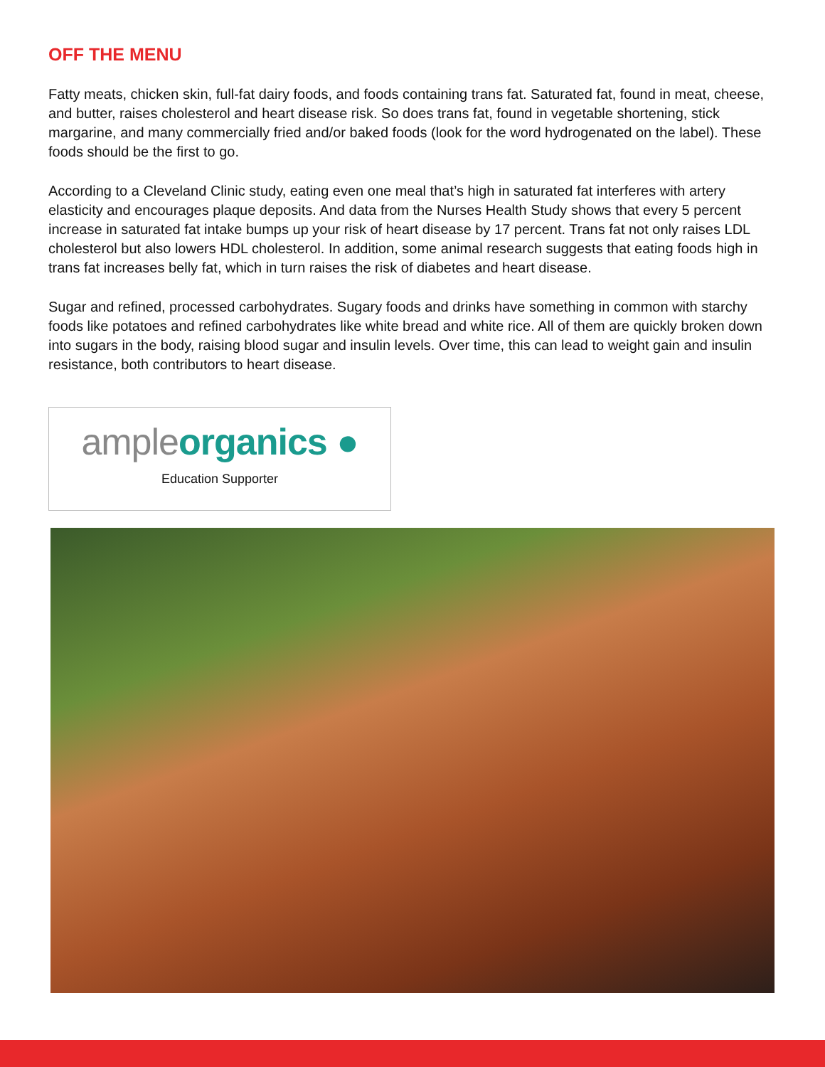OFF THE MENU
Fatty meats, chicken skin, full-fat dairy foods, and foods containing trans fat. Saturated fat, found in meat, cheese, and butter, raises cholesterol and heart disease risk. So does trans fat, found in vegetable shortening, stick margarine, and many commercially fried and/or baked foods (look for the word hydrogenated on the label). These foods should be the first to go.
According to a Cleveland Clinic study, eating even one meal that’s high in saturated fat interferes with artery elasticity and encourages plaque deposits. And data from the Nurses Health Study shows that every 5 percent increase in saturated fat intake bumps up your risk of heart disease by 17 percent. Trans fat not only raises LDL cholesterol but also lowers HDL cholesterol. In addition, some animal research suggests that eating foods high in trans fat increases belly fat, which in turn raises the risk of diabetes and heart disease.
Sugar and refined, processed carbohydrates. Sugary foods and drinks have something in common with starchy foods like potatoes and refined carbohydrates like white bread and white rice. All of them are quickly broken down into sugars in the body, raising blood sugar and insulin levels. Over time, this can lead to weight gain and insulin resistance, both contributors to heart disease.
ample organics ●
Education Supporter